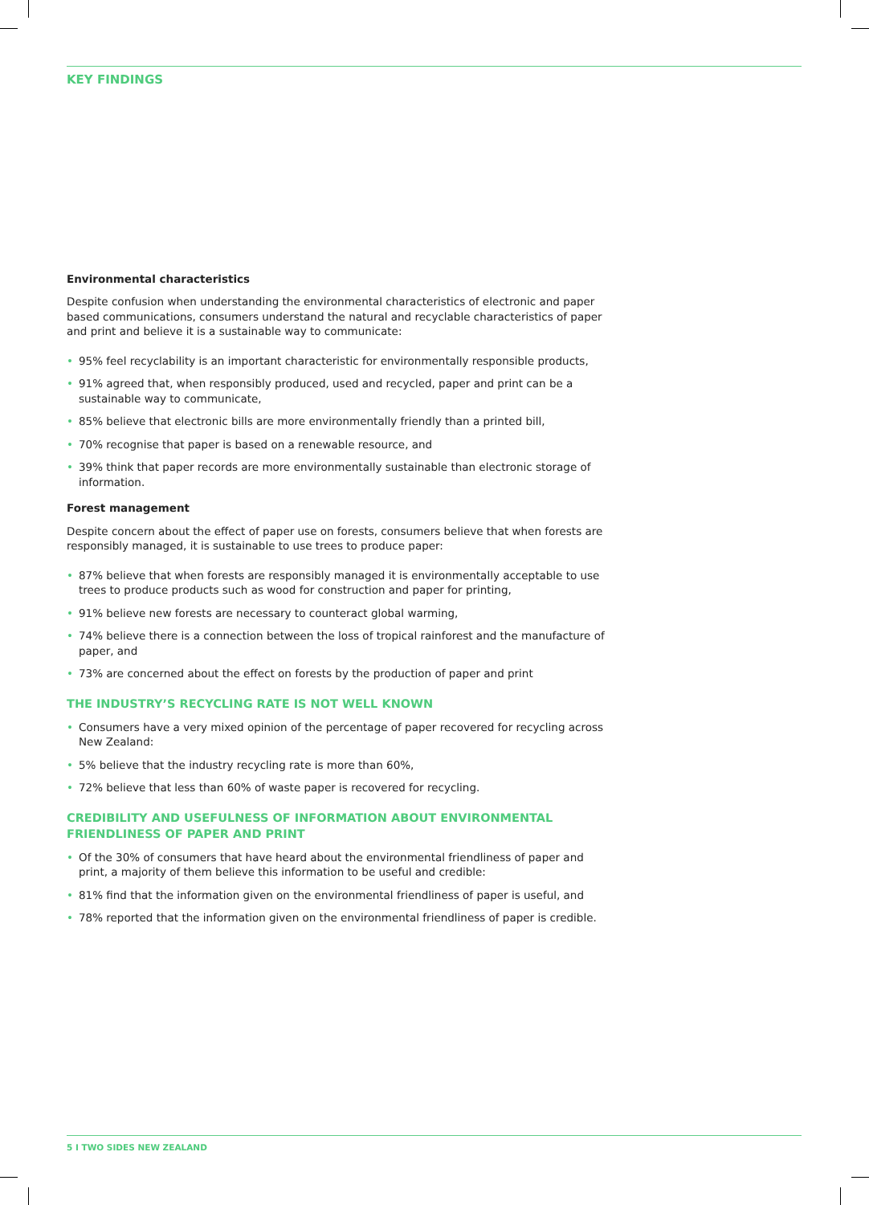KEY FINDINGS
Environmental characteristics
Despite confusion when understanding the environmental characteristics of electronic and paper based communications, consumers understand the natural and recyclable characteristics of paper and print and believe it is a sustainable way to communicate:
• 95% feel recyclability is an important characteristic for environmentally responsible products,
• 91% agreed that, when responsibly produced, used and recycled, paper and print can be a sustainable way to communicate,
• 85% believe that electronic bills are more environmentally friendly than a printed bill,
• 70% recognise that paper is based on a renewable resource, and
• 39% think that paper records are more environmentally sustainable than electronic storage of information.
Forest management
Despite concern about the effect of paper use on forests, consumers believe that when forests are responsibly managed, it is sustainable to use trees to produce paper:
• 87% believe that when forests are responsibly managed it is environmentally acceptable to use trees to produce products such as wood for construction and paper for printing,
• 91% believe new forests are necessary to counteract global warming,
• 74% believe there is a connection between the loss of tropical rainforest and the manufacture of paper, and
• 73% are concerned about the effect on forests by the production of paper and print
THE INDUSTRY’S RECYCLING RATE IS NOT WELL KNOWN
• Consumers have a very mixed opinion of the percentage of paper recovered for recycling across New Zealand:
• 5% believe that the industry recycling rate is more than 60%,
• 72% believe that less than 60% of waste paper is recovered for recycling.
CREDIBILITY AND USEFULNESS OF INFORMATION ABOUT ENVIRONMENTAL FRIENDLINESS OF PAPER AND PRINT
• Of the 30% of consumers that have heard about the environmental friendliness of paper and print, a majority of them believe this information to be useful and credible:
• 81% find that the information given on the environmental friendliness of paper is useful, and
• 78% reported that the information given on the environmental friendliness of paper is credible.
5 I TWO SIDES NEW ZEALAND